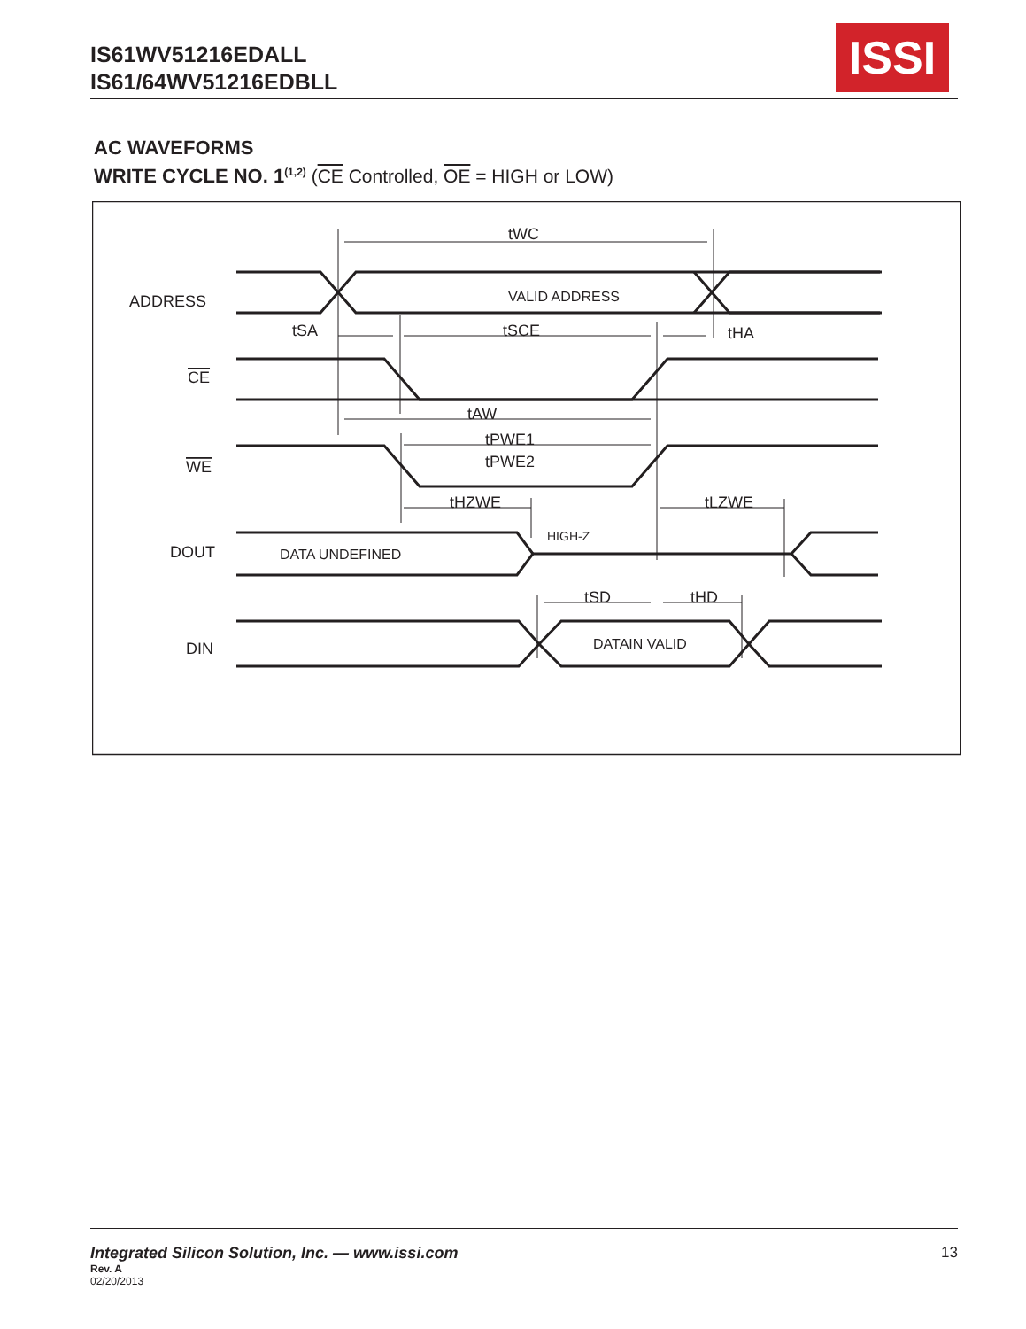IS61WV51216EDALL
IS61/64WV51216EDBLL
ISSI
AC WAVEFORMS
WRITE CYCLE NO. 1<sup>(1,2)</sup> (CE Controlled, OE = HIGH or LOW)
ADDRESS
CE
WE
DOUT
DIN
VALID ADDRESS
tWC
tSA
tSCE
tHA
tAW
tPWE1
tPWE2
tHZWE
tLZWE
DATA UNDEFINED
HIGH-Z
tSD
tHD
DATAIN VALID
Integrated Silicon Solution, Inc. — www.issi.com 13
Rev. A
02/20/2013